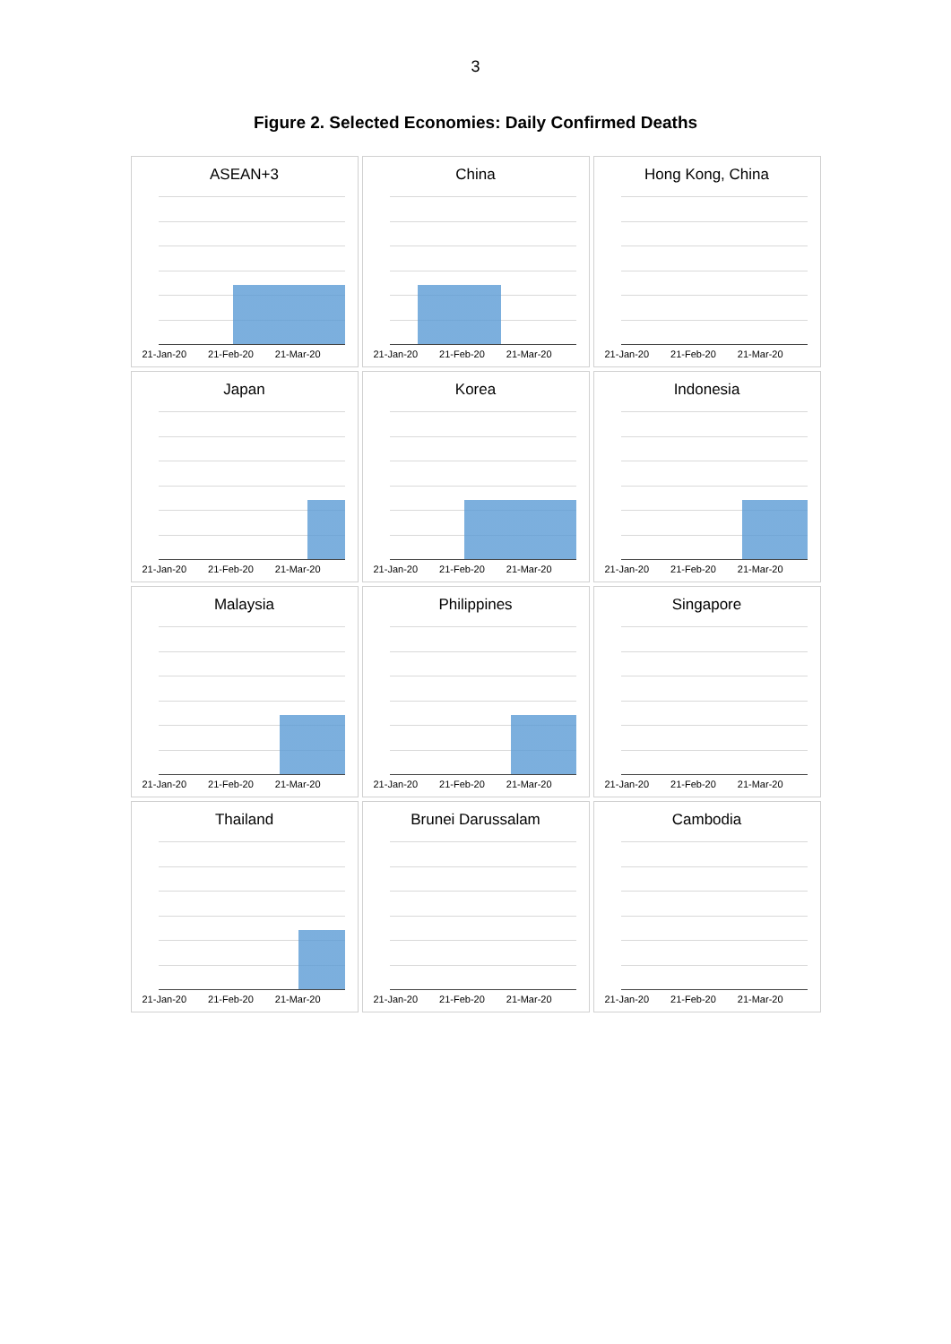3
Figure 2. Selected Economies: Daily Confirmed Deaths
ASEAN+3
21-Jan-20 21-Feb-20 21-Mar-20
China
21-Jan-20 21-Feb-20 21-Mar-20
Hong Kong, China
21-Jan-20 21-Feb-20 21-Mar-20
Japan
21-Jan-20 21-Feb-20 21-Mar-20
Korea
21-Jan-20 21-Feb-20 21-Mar-20
Indonesia
21-Jan-20 21-Feb-20 21-Mar-20
Malaysia
21-Jan-20 21-Feb-20 21-Mar-20
Philippines
21-Jan-20 21-Feb-20 21-Mar-20
Singapore
21-Jan-20 21-Feb-20 21-Mar-20
Thailand
21-Jan-20 21-Feb-20 21-Mar-20
Brunei Darussalam
21-Jan-20 21-Feb-20 21-Mar-20
Cambodia
21-Jan-20 21-Feb-20 21-Mar-20